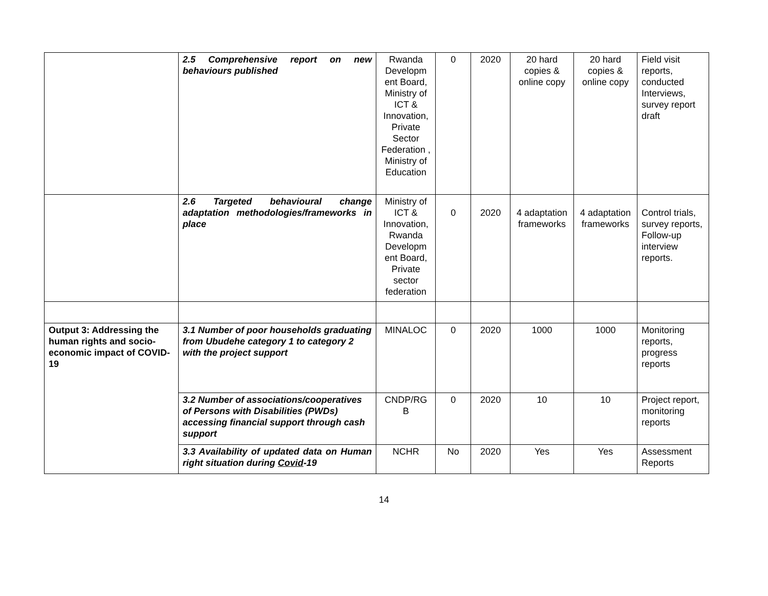| | 2.5 Comprehensive report on new behaviours published | Rwanda Developm ent Board, Ministry of ICT & Innovation, Private Sector Federation , Ministry of Education | 0 | 2020 | 20 hard copies & online copy | 20 hard copies & online copy | Field visit reports, conducted Interviews, survey report draft |
| | 2.6 Targeted behavioural change adaptation methodologies/frameworks in place | Ministry of ICT & Innovation, Rwanda Developm ent Board, Private sector federation | 0 | 2020 | 4 adaptation frameworks | 4 adaptation frameworks | Control trials, survey reports, Follow-up interview reports. |
| Output 3: Addressing the human rights and socio-economic impact of COVID-19 | 3.1 Number of poor households graduating from Ubudehe category 1 to category 2 with the project support | MINALOC | 0 | 2020 | 1000 | 1000 | Monitoring reports, progress reports |
| | 3.2 Number of associations/cooperatives of Persons with Disabilities (PWDs) accessing financial support through cash support | CNDP/RG B | 0 | 2020 | 10 | 10 | Project report, monitoring reports |
| | 3.3 Availability of updated data on Human right situation during Covid -19 | NCHR | No | 2020 | Yes | Yes | Assessment Reports |
14